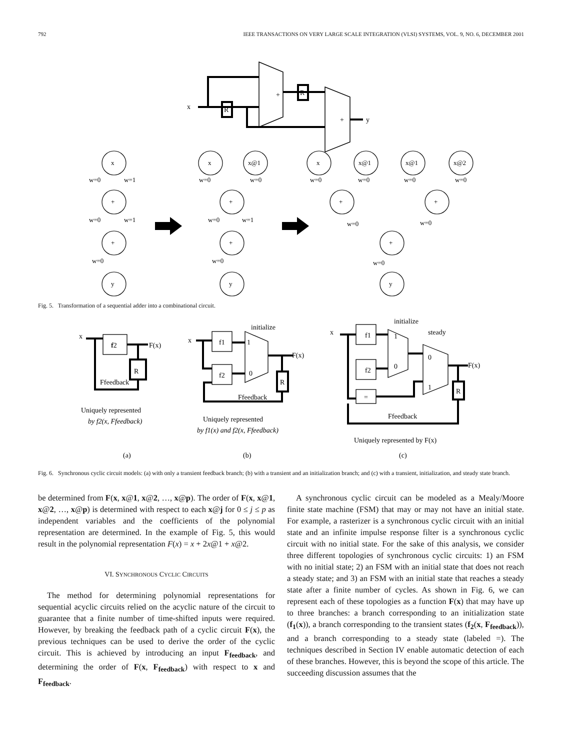792 IEEE TRANSACTIONS ON VERY LARGE SCALE INTEGRATION (VLSI) SYSTEMS, VOL. 9, NO. 6, DECEMBER 2001
x
R
R
+
+
y
x
+
+
y
w=0
w=1
w=0
w=1
w=0
x
x@1
+
+
y
w=0
w=0
w=0
w=1
w=0
x
x@1
x@1
x@2
+
+
+
y
w=0
w=0
w=0
w=0
w=0
w=0
w=0
Fig. 5. Transformation of a sequential adder into a combinational circuit.
x
f
x
f1
f2
1
0
initialize
F(x)
R
Ffeedback
F(x)
R
Ffeedback
f2
x
f1
f2
=
initialize
steady
1
0
0
1
F(x)
R
Ffeedback
Uniquely represented
by f2(x, Ffeedback)
Uniquely represented
by f1(x) and f2(x, Ffeedback)
Uniquely represented by F(x)
(a)
(b)
(c)
Fig. 6. Synchronous cyclic circuit models: (a) with only a transient feedback branch; (b) with a transient and an initialization branch; and (c) with a transient, initialization, and steady state branch.
be determined from F(x, x@1, x@2, …, x@p). The order of F(x, x@1, x@2, …, x@p) is determined with respect to each x@j for 0 ≤ j ≤ p as independent variables and the coefficients of the polynomial representation are determined. In the example of Fig. 5, this would result in the polynomial representation F(x) = x + 2x@1 + x@2.
VI. SYNCHRONOUS CYCLIC CIRCUITS
The method for determining polynomial representations for sequential acyclic circuits relied on the acyclic nature of the circuit to guarantee that a finite number of time-shifted inputs were required. However, by breaking the feedback path of a cyclic circuit F(x), the previous techniques can be used to derive the order of the cyclic circuit. This is achieved by introducing an input F<sub>feedback</sub>, and determining the order of F(x, F<sub>feedback</sub>) with respect to x and F<sub>feedback</sub>.
A synchronous cyclic circuit can be modeled as a Mealy/Moore finite state machine (FSM) that may or may not have an initial state. For example, a rasterizer is a synchronous cyclic circuit with an initial state and an infinite impulse response filter is a synchronous cyclic circuit with no initial state. For the sake of this analysis, we consider three different topologies of synchronous cyclic circuits: 1) an FSM with no initial state; 2) an FSM with an initial state that does not reach a steady state; and 3) an FSM with an initial state that reaches a steady state after a finite number of cycles. As shown in Fig. 6, we can represent each of these topologies as a function F(x) that may have up to three branches: a branch corresponding to an initialization state (f<sub>1</sub>(x)), a branch corresponding to the transient states (f<sub>2</sub>(x, F<sub>feedback</sub>)), and a branch corresponding to a steady state (labeled =). The techniques described in Section IV enable automatic detection of each of these branches. However, this is beyond the scope of this article. The succeeding discussion assumes that the